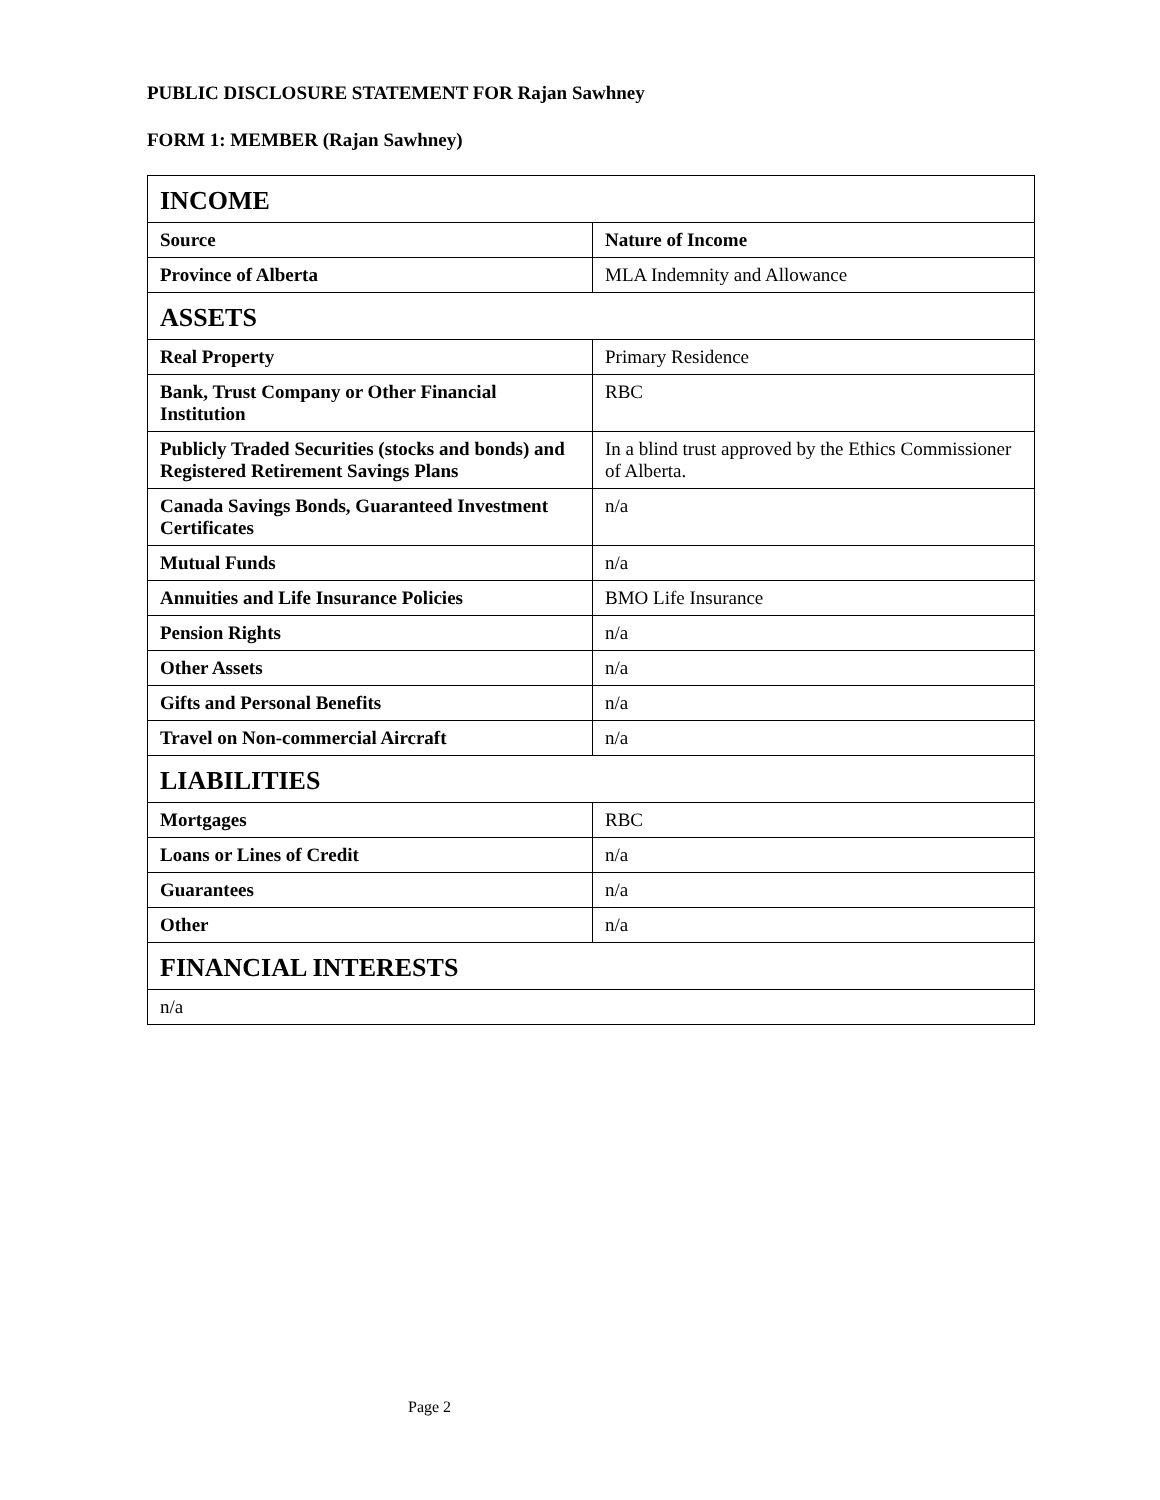PUBLIC DISCLOSURE STATEMENT FOR Rajan Sawhney
FORM 1: MEMBER (Rajan Sawhney)
| INCOME | |
| Source | Nature of Income |
| Province of Alberta | MLA Indemnity and Allowance |
| ASSETS | |
| Real Property | Primary Residence |
| Bank, Trust Company or Other Financial Institution | RBC |
| Publicly Traded Securities (stocks and bonds) and Registered Retirement Savings Plans | In a blind trust approved by the Ethics Commissioner of Alberta. |
| Canada Savings Bonds, Guaranteed Investment Certificates | n/a |
| Mutual Funds | n/a |
| Annuities and Life Insurance Policies | BMO Life Insurance |
| Pension Rights | n/a |
| Other Assets | n/a |
| Gifts and Personal Benefits | n/a |
| Travel on Non-commercial Aircraft | n/a |
| LIABILITIES | |
| Mortgages | RBC |
| Loans or Lines of Credit | n/a |
| Guarantees | n/a |
| Other | n/a |
| FINANCIAL INTERESTS | |
| n/a | |
Page 2